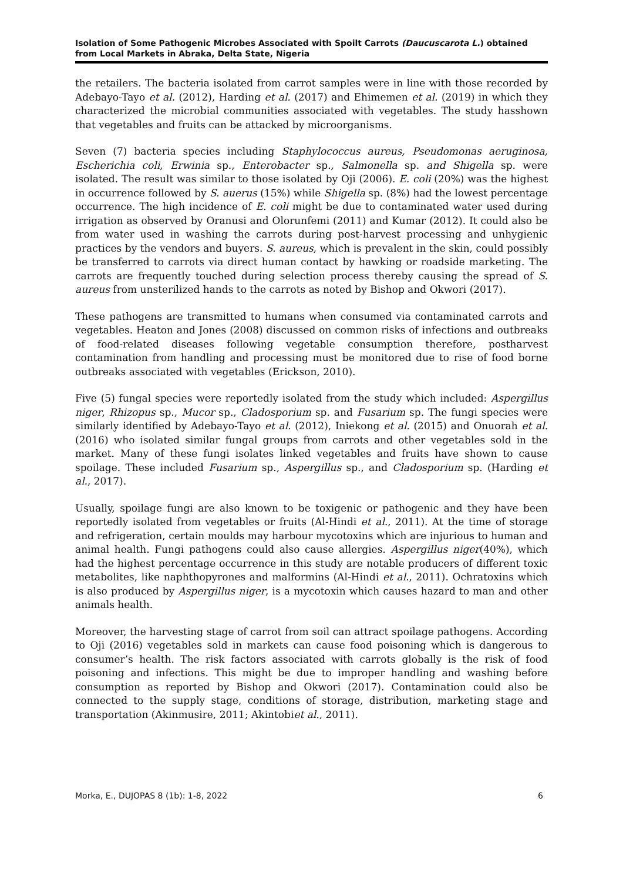Isolation of Some Pathogenic Microbes Associated with Spoilt Carrots (Daucuscarota L.) obtained from Local Markets in Abraka, Delta State, Nigeria
the retailers. The bacteria isolated from carrot samples were in line with those recorded by Adebayo-Tayo et al. (2012), Harding et al. (2017) and Ehimemen et al. (2019) in which they characterized the microbial communities associated with vegetables. The study hasshown that vegetables and fruits can be attacked by microorganisms.
Seven (7) bacteria species including Staphylococcus aureus, Pseudomonas aeruginosa, Escherichia coli, Erwinia sp., Enterobacter sp., Salmonella sp. and Shigella sp. were isolated. The result was similar to those isolated by Oji (2006). E. coli (20%) was the highest in occurrence followed by S. auerus (15%) while Shigella sp. (8%) had the lowest percentage occurrence. The high incidence of E. coli might be due to contaminated water used during irrigation as observed by Oranusi and Olorunfemi (2011) and Kumar (2012). It could also be from water used in washing the carrots during post-harvest processing and unhygienic practices by the vendors and buyers. S. aureus, which is prevalent in the skin, could possibly be transferred to carrots via direct human contact by hawking or roadside marketing. The carrots are frequently touched during selection process thereby causing the spread of S. aureus from unsterilized hands to the carrots as noted by Bishop and Okwori (2017).
These pathogens are transmitted to humans when consumed via contaminated carrots and vegetables. Heaton and Jones (2008) discussed on common risks of infections and outbreaks of food-related diseases following vegetable consumption therefore, postharvest contamination from handling and processing must be monitored due to rise of food borne outbreaks associated with vegetables (Erickson, 2010).
Five (5) fungal species were reportedly isolated from the study which included: Aspergillus niger, Rhizopus sp., Mucor sp., Cladosporium sp. and Fusarium sp. The fungi species were similarly identified by Adebayo-Tayo et al. (2012), Iniekong et al. (2015) and Onuorah et al. (2016) who isolated similar fungal groups from carrots and other vegetables sold in the market. Many of these fungi isolates linked vegetables and fruits have shown to cause spoilage. These included Fusarium sp., Aspergillus sp., and Cladosporium sp. (Harding et al., 2017).
Usually, spoilage fungi are also known to be toxigenic or pathogenic and they have been reportedly isolated from vegetables or fruits (Al-Hindi et al., 2011). At the time of storage and refrigeration, certain moulds may harbour mycotoxins which are injurious to human and animal health. Fungi pathogens could also cause allergies. Aspergillus niger(40%), which had the highest percentage occurrence in this study are notable producers of different toxic metabolites, like naphthopyrones and malformins (Al-Hindi et al., 2011). Ochratoxins which is also produced by Aspergillus niger, is a mycotoxin which causes hazard to man and other animals health.
Moreover, the harvesting stage of carrot from soil can attract spoilage pathogens. According to Oji (2016) vegetables sold in markets can cause food poisoning which is dangerous to consumer’s health. The risk factors associated with carrots globally is the risk of food poisoning and infections. This might be due to improper handling and washing before consumption as reported by Bishop and Okwori (2017). Contamination could also be connected to the supply stage, conditions of storage, distribution, marketing stage and transportation (Akinmusire, 2011; Akintobiet al., 2011).
Morka, E., DUJOPAS 8 (1b): 1-8, 2022 6